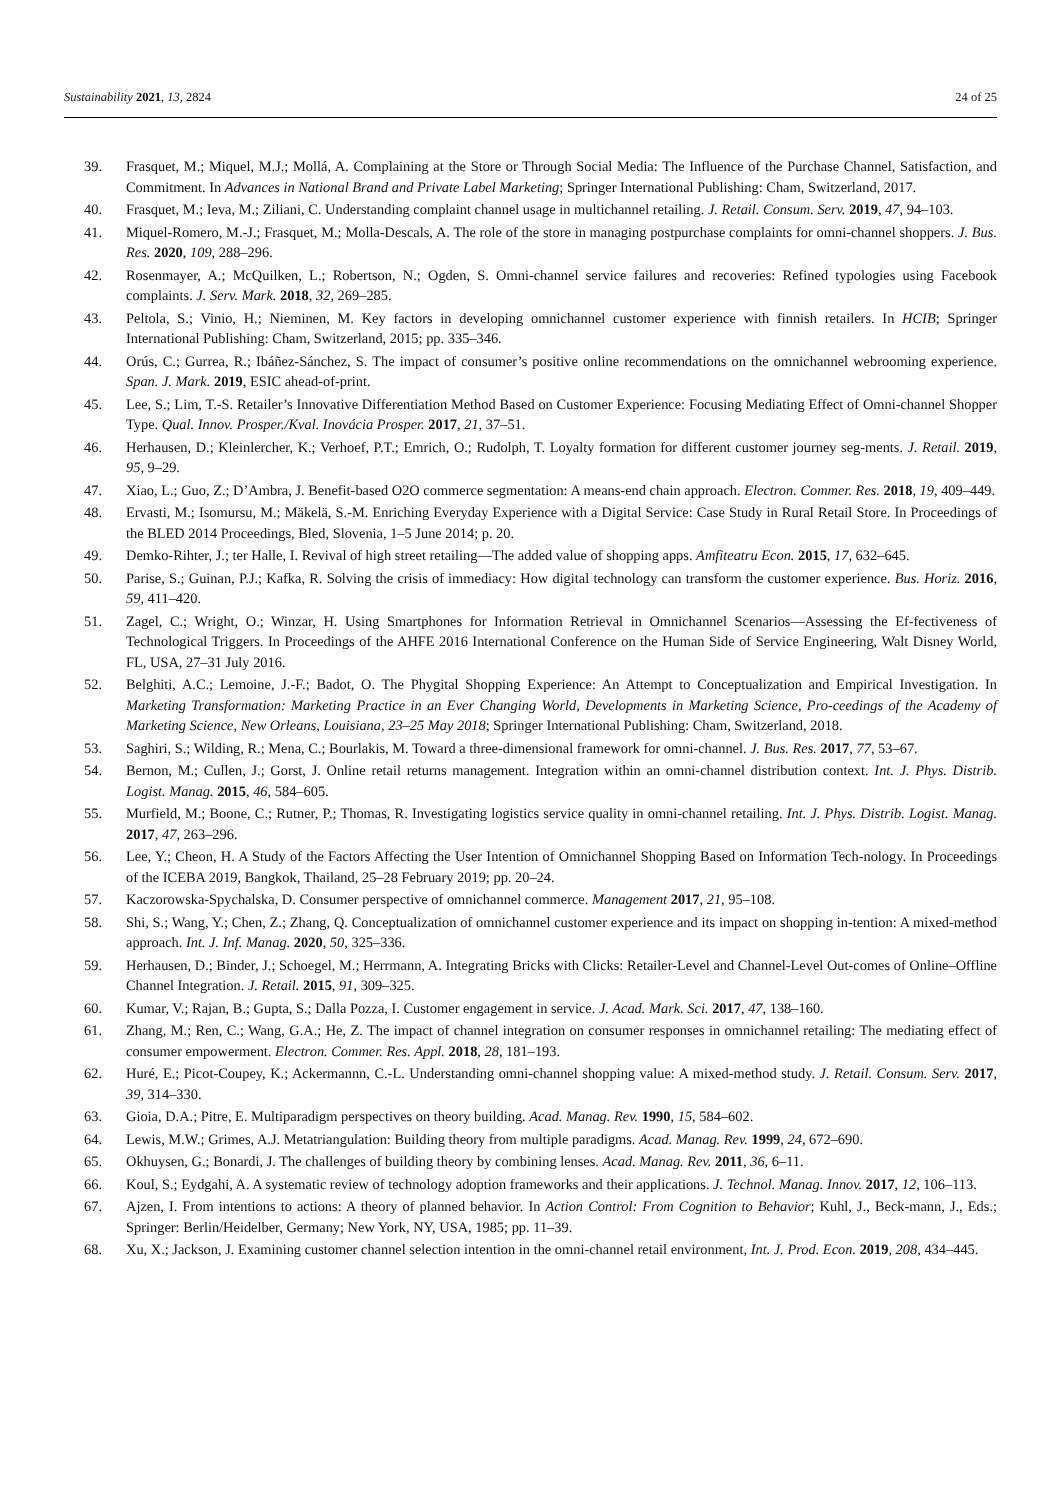Sustainability 2021, 13, 2824 24 of 25
39. Frasquet, M.; Miquel, M.J.; Mollá, A. Complaining at the Store or Through Social Media: The Influence of the Purchase Channel, Satisfaction, and Commitment. In Advances in National Brand and Private Label Marketing; Springer International Publishing: Cham, Switzerland, 2017.
40. Frasquet, M.; Ieva, M.; Ziliani, C. Understanding complaint channel usage in multichannel retailing. J. Retail. Consum. Serv. 2019, 47, 94–103.
41. Miquel-Romero, M.-J.; Frasquet, M.; Molla-Descals, A. The role of the store in managing postpurchase complaints for omni-channel shoppers. J. Bus. Res. 2020, 109, 288–296.
42. Rosenmayer, A.; McQuilken, L.; Robertson, N.; Ogden, S. Omni-channel service failures and recoveries: Refined typologies using Facebook complaints. J. Serv. Mark. 2018, 32, 269–285.
43. Peltola, S.; Vinio, H.; Nieminen, M. Key factors in developing omnichannel customer experience with finnish retailers. In HCIB; Springer International Publishing: Cham, Switzerland, 2015; pp. 335–346.
44. Orús, C.; Gurrea, R.; Ibáñez-Sánchez, S. The impact of consumer’s positive online recommendations on the omnichannel webrooming experience. Span. J. Mark. 2019, ESIC ahead-of-print.
45. Lee, S.; Lim, T.-S. Retailer’s Innovative Differentiation Method Based on Customer Experience: Focusing Mediating Effect of Omni-channel Shopper Type. Qual. Innov. Prosper./Kval. Inovácia Prosper. 2017, 21, 37–51.
46. Herhausen, D.; Kleinlercher, K.; Verhoef, P.T.; Emrich, O.; Rudolph, T. Loyalty formation for different customer journey seg-ments. J. Retail. 2019, 95, 9–29.
47. Xiao, L.; Guo, Z.; D’Ambra, J. Benefit-based O2O commerce segmentation: A means-end chain approach. Electron. Commer. Res. 2018, 19, 409–449.
48. Ervasti, M.; Isomursu, M.; Mäkelä, S.-M. Enriching Everyday Experience with a Digital Service: Case Study in Rural Retail Store. In Proceedings of the BLED 2014 Proceedings, Bled, Slovenia, 1–5 June 2014; p. 20.
49. Demko-Rihter, J.; ter Halle, I. Revival of high street retailing—The added value of shopping apps. Amfiteatru Econ. 2015, 17, 632–645.
50. Parise, S.; Guinan, P.J.; Kafka, R. Solving the crisis of immediacy: How digital technology can transform the customer experience. Bus. Horiz. 2016, 59, 411–420.
51. Zagel, C.; Wright, O.; Winzar, H. Using Smartphones for Information Retrieval in Omnichannel Scenarios—Assessing the Ef-fectiveness of Technological Triggers. In Proceedings of the AHFE 2016 International Conference on the Human Side of Service Engineering, Walt Disney World, FL, USA, 27–31 July 2016.
52. Belghiti, A.C.; Lemoine, J.-F.; Badot, O. The Phygital Shopping Experience: An Attempt to Conceptualization and Empirical Investigation. In Marketing Transformation: Marketing Practice in an Ever Changing World, Developments in Marketing Science, Pro-ceedings of the Academy of Marketing Science, New Orleans, Louisiana, 23–25 May 2018; Springer International Publishing: Cham, Switzerland, 2018.
53. Saghiri, S.; Wilding, R.; Mena, C.; Bourlakis, M. Toward a three-dimensional framework for omni-channel. J. Bus. Res. 2017, 77, 53–67.
54. Bernon, M.; Cullen, J.; Gorst, J. Online retail returns management. Integration within an omni-channel distribution context. Int. J. Phys. Distrib. Logist. Manag. 2015, 46, 584–605.
55. Murfield, M.; Boone, C.; Rutner, P.; Thomas, R. Investigating logistics service quality in omni-channel retailing. Int. J. Phys. Distrib. Logist. Manag. 2017, 47, 263–296.
56. Lee, Y.; Cheon, H. A Study of the Factors Affecting the User Intention of Omnichannel Shopping Based on Information Tech-nology. In Proceedings of the ICEBA 2019, Bangkok, Thailand, 25–28 February 2019; pp. 20–24.
57. Kaczorowska-Spychalska, D. Consumer perspective of omnichannel commerce. Management 2017, 21, 95–108.
58. Shi, S.; Wang, Y.; Chen, Z.; Zhang, Q. Conceptualization of omnichannel customer experience and its impact on shopping in-tention: A mixed-method approach. Int. J. Inf. Manag. 2020, 50, 325–336.
59. Herhausen, D.; Binder, J.; Schoegel, M.; Herrmann, A. Integrating Bricks with Clicks: Retailer-Level and Channel-Level Out-comes of Online–Offline Channel Integration. J. Retail. 2015, 91, 309–325.
60. Kumar, V.; Rajan, B.; Gupta, S.; Dalla Pozza, I. Customer engagement in service. J. Acad. Mark. Sci. 2017, 47, 138–160.
61. Zhang, M.; Ren, C.; Wang, G.A.; He, Z. The impact of channel integration on consumer responses in omnichannel retailing: The mediating effect of consumer empowerment. Electron. Commer. Res. Appl. 2018, 28, 181–193.
62. Huré, E.; Picot-Coupey, K.; Ackermannn, C.-L. Understanding omni-channel shopping value: A mixed-method study. J. Retail. Consum. Serv. 2017, 39, 314–330.
63. Gioia, D.A.; Pitre, E. Multiparadigm perspectives on theory building. Acad. Manag. Rev. 1990, 15, 584–602.
64. Lewis, M.W.; Grimes, A.J. Metatriangulation: Building theory from multiple paradigms. Acad. Manag. Rev. 1999, 24, 672–690.
65. Okhuysen, G.; Bonardi, J. The challenges of building theory by combining lenses. Acad. Manag. Rev. 2011, 36, 6–11.
66. Koul, S.; Eydgahi, A. A systematic review of technology adoption frameworks and their applications. J. Technol. Manag. Innov. 2017, 12, 106–113.
67. Ajzen, I. From intentions to actions: A theory of planned behavior. In Action Control: From Cognition to Behavior; Kuhl, J., Beck-mann, J., Eds.; Springer: Berlin/Heidelber, Germany; New York, NY, USA, 1985; pp. 11–39.
68. Xu, X.; Jackson, J. Examining customer channel selection intention in the omni-channel retail environment, Int. J. Prod. Econ. 2019, 208, 434–445.